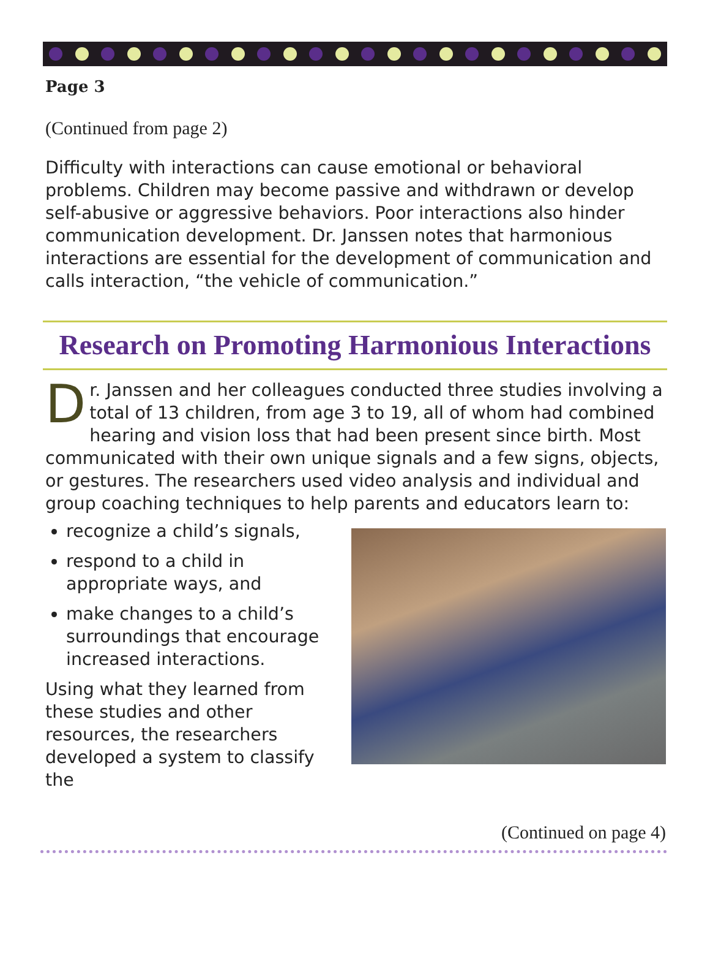Page 3
(Continued from page 2)
Difficulty with interactions can cause emotional or behavioral problems. Children may become passive and withdrawn or develop self-abusive or aggressive behaviors. Poor interactions also hinder communication development. Dr. Janssen notes that harmonious interactions are essential for the development of communication and calls interaction, “the vehicle of communication.”
Research on Promoting Harmonious Interactions
Dr. Janssen and her colleagues conducted three studies involving a total of 13 children, from age 3 to 19, all of whom had combined hearing and vision loss that had been present since birth. Most communicated with their own unique signals and a few signs, objects, or gestures. The researchers used video analysis and individual and group coaching techniques to help parents and educators learn to:
recognize a child’s signals,
respond to a child in appropriate ways, and
make changes to a child’s surroundings that encourage increased interactions.
Using what they learned from these studies and other resources, the researchers developed a system to classify the
(Continued on page 4)